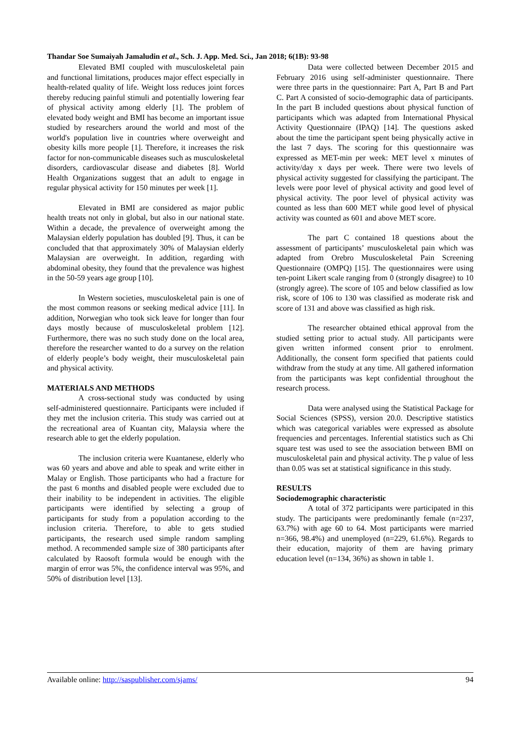Thandar Soe Sumaiyah Jamaludin et al., Sch. J. App. Med. Sci., Jan 2018; 6(1B): 93-98
Elevated BMI coupled with musculoskeletal pain and functional limitations, produces major effect especially in health-related quality of life. Weight loss reduces joint forces thereby reducing painful stimuli and potentially lowering fear of physical activity among elderly [1]. The problem of elevated body weight and BMI has become an important issue studied by researchers around the world and most of the world's population live in countries where overweight and obesity kills more people [1]. Therefore, it increases the risk factor for non-communicable diseases such as musculoskeletal disorders, cardiovascular disease and diabetes [8]. World Health Organizations suggest that an adult to engage in regular physical activity for 150 minutes per week [1].
Elevated in BMI are considered as major public health treats not only in global, but also in our national state. Within a decade, the prevalence of overweight among the Malaysian elderly population has doubled [9]. Thus, it can be concluded that that approximately 30% of Malaysian elderly Malaysian are overweight. In addition, regarding with abdominal obesity, they found that the prevalence was highest in the 50-59 years age group [10].
In Western societies, musculoskeletal pain is one of the most common reasons or seeking medical advice [11]. In addition, Norwegian who took sick leave for longer than four days mostly because of musculoskeletal problem [12]. Furthermore, there was no such study done on the local area, therefore the researcher wanted to do a survey on the relation of elderly people’s body weight, their musculoskeletal pain and physical activity.
MATERIALS AND METHODS
A cross-sectional study was conducted by using self-administered questionnaire. Participants were included if they met the inclusion criteria. This study was carried out at the recreational area of Kuantan city, Malaysia where the research able to get the elderly population.
The inclusion criteria were Kuantanese, elderly who was 60 years and above and able to speak and write either in Malay or English. Those participants who had a fracture for the past 6 months and disabled people were excluded due to their inability to be independent in activities. The eligible participants were identified by selecting a group of participants for study from a population according to the inclusion criteria. Therefore, to able to gets studied participants, the research used simple random sampling method. A recommended sample size of 380 participants after calculated by Raosoft formula would be enough with the margin of error was 5%, the confidence interval was 95%, and 50% of distribution level [13].
Data were collected between December 2015 and February 2016 using self-administer questionnaire. There were three parts in the questionnaire: Part A, Part B and Part C. Part A consisted of socio-demographic data of participants. In the part B included questions about physical function of participants which was adapted from International Physical Activity Questionnaire (IPAQ) [14]. The questions asked about the time the participant spent being physically active in the last 7 days. The scoring for this questionnaire was expressed as MET-min per week: MET level x minutes of activity/day x days per week. There were two levels of physical activity suggested for classifying the participant. The levels were poor level of physical activity and good level of physical activity. The poor level of physical activity was counted as less than 600 MET while good level of physical activity was counted as 601 and above MET score.
The part C contained 18 questions about the assessment of participants’ musculoskeletal pain which was adapted from Orebro Musculoskeletal Pain Screening Questionnaire (OMPQ) [15]. The questionnaires were using ten-point Likert scale ranging from 0 (strongly disagree) to 10 (strongly agree). The score of 105 and below classified as low risk, score of 106 to 130 was classified as moderate risk and score of 131 and above was classified as high risk.
The researcher obtained ethical approval from the studied setting prior to actual study. All participants were given written informed consent prior to enrolment. Additionally, the consent form specified that patients could withdraw from the study at any time. All gathered information from the participants was kept confidential throughout the research process.
Data were analysed using the Statistical Package for Social Sciences (SPSS), version 20.0. Descriptive statistics which was categorical variables were expressed as absolute frequencies and percentages. Inferential statistics such as Chi square test was used to see the association between BMI on musculoskeletal pain and physical activity. The p value of less than 0.05 was set at statistical significance in this study.
RESULTS
Sociodemographic characteristic
A total of 372 participants were participated in this study. The participants were predominantly female (n=237, 63.7%) with age 60 to 64. Most participants were married n=366, 98.4%) and unemployed (n=229, 61.6%). Regards to their education, majority of them are having primary education level (n=134, 36%) as shown in table 1.
Available online: http://saspublisher.com/sjams/ 94